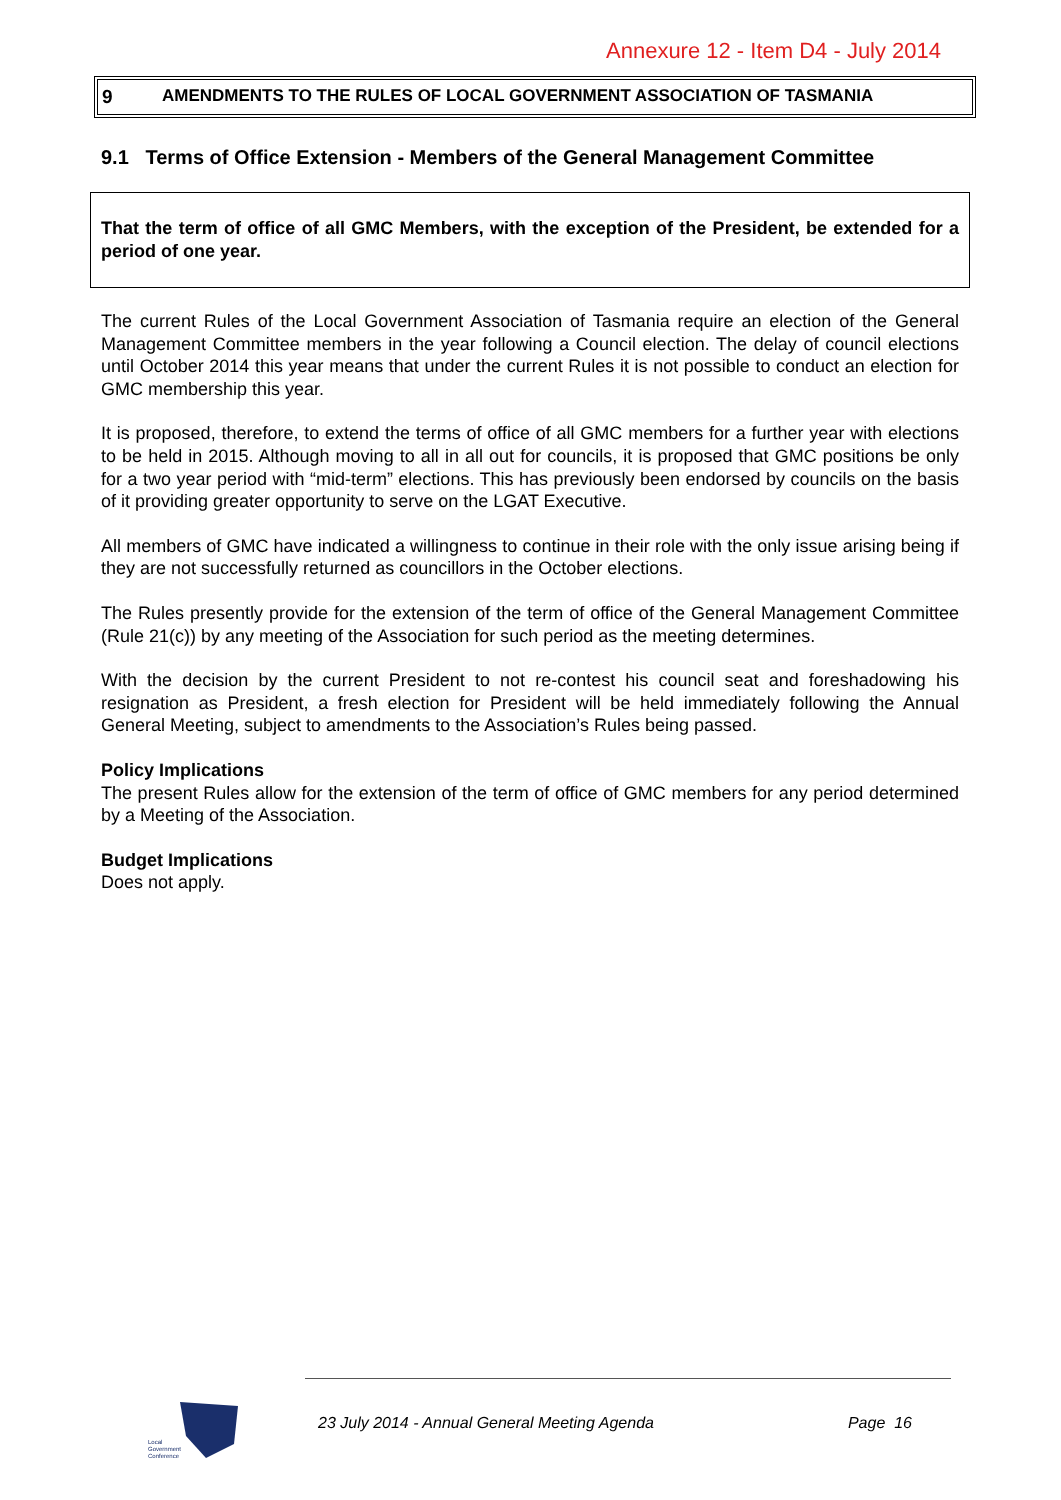Annexure 12 - Item D4 - July 2014
9 AMENDMENTS TO THE RULES OF LOCAL GOVERNMENT ASSOCIATION OF TASMANIA
9.1 Terms of Office Extension - Members of the General Management Committee
That the term of office of all GMC Members, with the exception of the President, be extended for a period of one year.
The current Rules of the Local Government Association of Tasmania require an election of the General Management Committee members in the year following a Council election. The delay of council elections until October 2014 this year means that under the current Rules it is not possible to conduct an election for GMC membership this year.
It is proposed, therefore, to extend the terms of office of all GMC members for a further year with elections to be held in 2015. Although moving to all in all out for councils, it is proposed that GMC positions be only for a two year period with “mid-term” elections. This has previously been endorsed by councils on the basis of it providing greater opportunity to serve on the LGAT Executive.
All members of GMC have indicated a willingness to continue in their role with the only issue arising being if they are not successfully returned as councillors in the October elections.
The Rules presently provide for the extension of the term of office of the General Management Committee (Rule 21(c)) by any meeting of the Association for such period as the meeting determines.
With the decision by the current President to not re-contest his council seat and foreshadowing his resignation as President, a fresh election for President will be held immediately following the Annual General Meeting, subject to amendments to the Association’s Rules being passed.
Policy Implications
The present Rules allow for the extension of the term of office of GMC members for any period determined by a Meeting of the Association.
Budget Implications
Does not apply.
Local
Government
Conference
23 July 2014 - Annual General Meeting Agenda Page 16